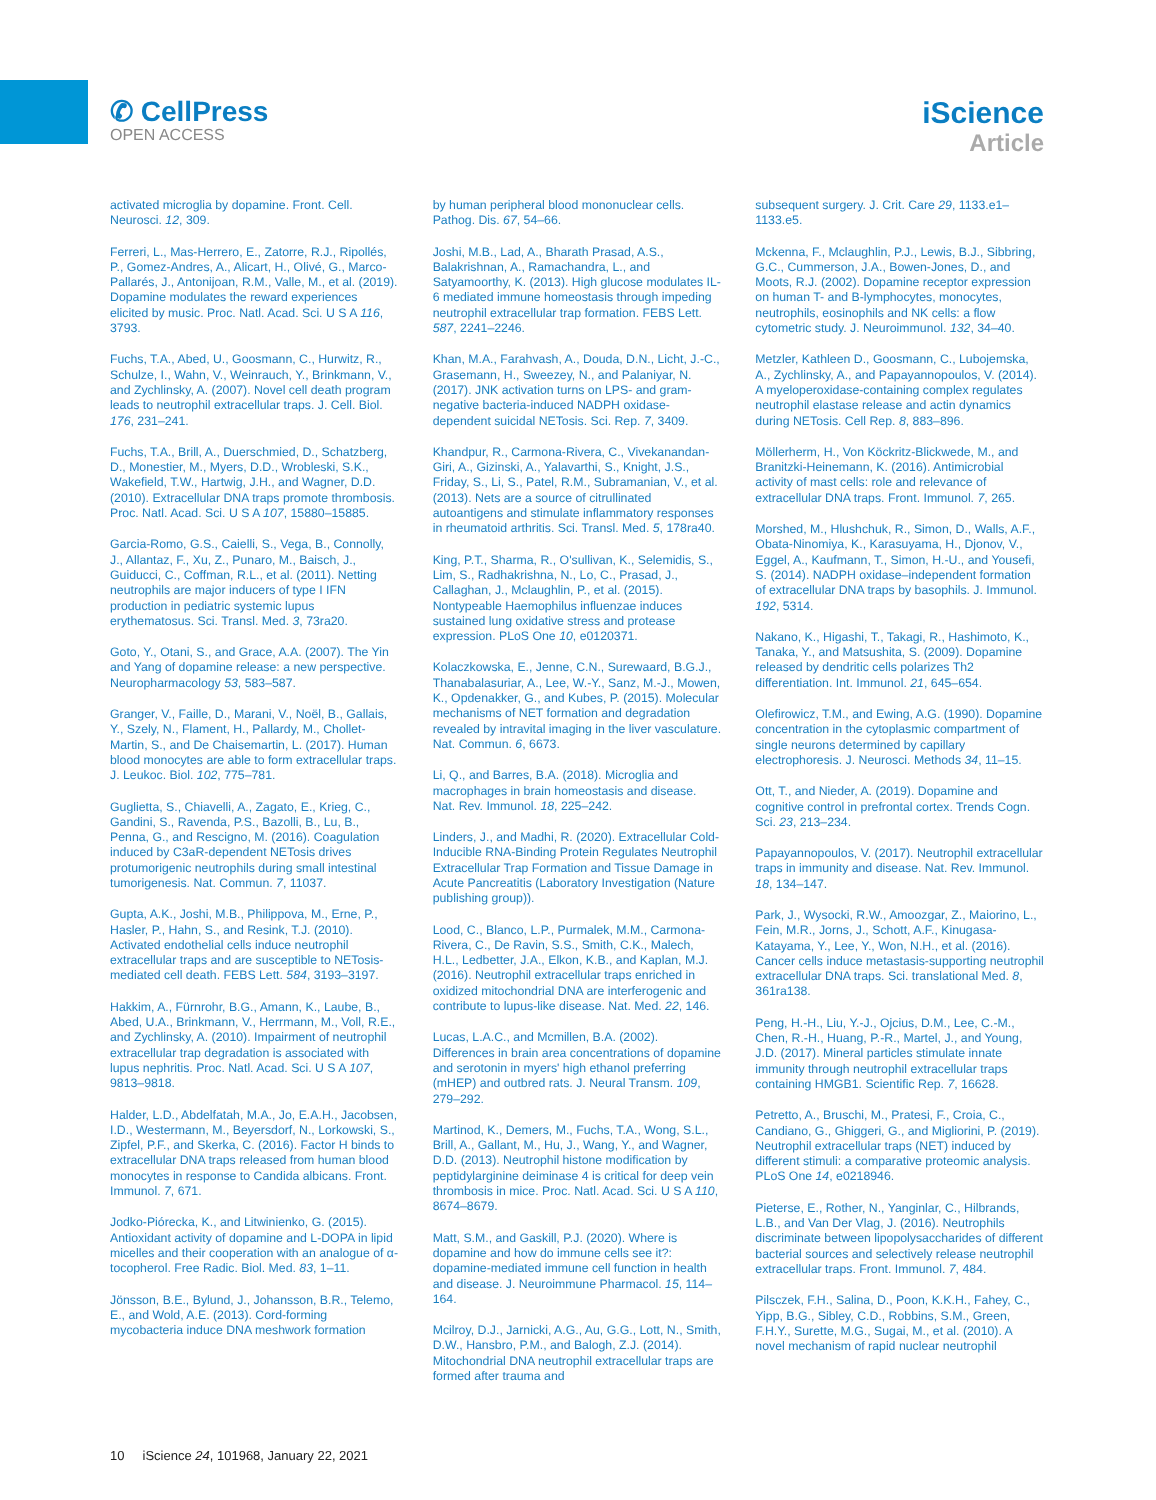✆ CellPress
OPEN ACCESS
iScience
Article
activated microglia by dopamine. Front. Cell. Neurosci. 12, 309.
Ferreri, L., Mas-Herrero, E., Zatorre, R.J., Ripollés, P., Gomez-Andres, A., Alicart, H., Olivé, G., Marco-Pallarés, J., Antonijoan, R.M., Valle, M., et al. (2019). Dopamine modulates the reward experiences elicited by music. Proc. Natl. Acad. Sci. U S A 116, 3793.
Fuchs, T.A., Abed, U., Goosmann, C., Hurwitz, R., Schulze, I., Wahn, V., Weinrauch, Y., Brinkmann, V., and Zychlinsky, A. (2007). Novel cell death program leads to neutrophil extracellular traps. J. Cell. Biol. 176, 231–241.
Fuchs, T.A., Brill, A., Duerschmied, D., Schatzberg, D., Monestier, M., Myers, D.D., Wrobleski, S.K., Wakefield, T.W., Hartwig, J.H., and Wagner, D.D. (2010). Extracellular DNA traps promote thrombosis. Proc. Natl. Acad. Sci. U S A 107, 15880–15885.
Garcia-Romo, G.S., Caielli, S., Vega, B., Connolly, J., Allantaz, F., Xu, Z., Punaro, M., Baisch, J., Guiducci, C., Coffman, R.L., et al. (2011). Netting neutrophils are major inducers of type I IFN production in pediatric systemic lupus erythematosus. Sci. Transl. Med. 3, 73ra20.
Goto, Y., Otani, S., and Grace, A.A. (2007). The Yin and Yang of dopamine release: a new perspective. Neuropharmacology 53, 583–587.
Granger, V., Faille, D., Marani, V., Noël, B., Gallais, Y., Szely, N., Flament, H., Pallardy, M., Chollet-Martin, S., and De Chaisemartin, L. (2017). Human blood monocytes are able to form extracellular traps. J. Leukoc. Biol. 102, 775–781.
Guglietta, S., Chiavelli, A., Zagato, E., Krieg, C., Gandini, S., Ravenda, P.S., Bazolli, B., Lu, B., Penna, G., and Rescigno, M. (2016). Coagulation induced by C3aR-dependent NETosis drives protumorigenic neutrophils during small intestinal tumorigenesis. Nat. Commun. 7, 11037.
Gupta, A.K., Joshi, M.B., Philippova, M., Erne, P., Hasler, P., Hahn, S., and Resink, T.J. (2010). Activated endothelial cells induce neutrophil extracellular traps and are susceptible to NETosis-mediated cell death. FEBS Lett. 584, 3193–3197.
Hakkim, A., Fürnrohr, B.G., Amann, K., Laube, B., Abed, U.A., Brinkmann, V., Herrmann, M., Voll, R.E., and Zychlinsky, A. (2010). Impairment of neutrophil extracellular trap degradation is associated with lupus nephritis. Proc. Natl. Acad. Sci. U S A 107, 9813–9818.
Halder, L.D., Abdelfatah, M.A., Jo, E.A.H., Jacobsen, I.D., Westermann, M., Beyersdorf, N., Lorkowski, S., Zipfel, P.F., and Skerka, C. (2016). Factor H binds to extracellular DNA traps released from human blood monocytes in response to Candida albicans. Front. Immunol. 7, 671.
Jodko-Piórecka, K., and Litwinienko, G. (2015). Antioxidant activity of dopamine and L-DOPA in lipid micelles and their cooperation with an analogue of α-tocopherol. Free Radic. Biol. Med. 83, 1–11.
Jönsson, B.E., Bylund, J., Johansson, B.R., Telemo, E., and Wold, A.E. (2013). Cord-forming mycobacteria induce DNA meshwork formation
by human peripheral blood mononuclear cells. Pathog. Dis. 67, 54–66.
Joshi, M.B., Lad, A., Bharath Prasad, A.S., Balakrishnan, A., Ramachandra, L., and Satyamoorthy, K. (2013). High glucose modulates IL-6 mediated immune homeostasis through impeding neutrophil extracellular trap formation. FEBS Lett. 587, 2241–2246.
Khan, M.A., Farahvash, A., Douda, D.N., Licht, J.-C., Grasemann, H., Sweezey, N., and Palaniyar, N. (2017). JNK activation turns on LPS- and gram-negative bacteria-induced NADPH oxidase-dependent suicidal NETosis. Sci. Rep. 7, 3409.
Khandpur, R., Carmona-Rivera, C., Vivekanandan-Giri, A., Gizinski, A., Yalavarthi, S., Knight, J.S., Friday, S., Li, S., Patel, R.M., Subramanian, V., et al. (2013). Nets are a source of citrullinated autoantigens and stimulate inflammatory responses in rheumatoid arthritis. Sci. Transl. Med. 5, 178ra40.
King, P.T., Sharma, R., O'sullivan, K., Selemidis, S., Lim, S., Radhakrishna, N., Lo, C., Prasad, J., Callaghan, J., Mclaughlin, P., et al. (2015). Nontypeable Haemophilus influenzae induces sustained lung oxidative stress and protease expression. PLoS One 10, e0120371.
Kolaczkowska, E., Jenne, C.N., Surewaard, B.G.J., Thanabalasuriar, A., Lee, W.-Y., Sanz, M.-J., Mowen, K., Opdenakker, G., and Kubes, P. (2015). Molecular mechanisms of NET formation and degradation revealed by intravital imaging in the liver vasculature. Nat. Commun. 6, 6673.
Li, Q., and Barres, B.A. (2018). Microglia and macrophages in brain homeostasis and disease. Nat. Rev. Immunol. 18, 225–242.
Linders, J., and Madhi, R. (2020). Extracellular Cold-Inducible RNA-Binding Protein Regulates Neutrophil Extracellular Trap Formation and Tissue Damage in Acute Pancreatitis (Laboratory Investigation (Nature publishing group)).
Lood, C., Blanco, L.P., Purmalek, M.M., Carmona-Rivera, C., De Ravin, S.S., Smith, C.K., Malech, H.L., Ledbetter, J.A., Elkon, K.B., and Kaplan, M.J. (2016). Neutrophil extracellular traps enriched in oxidized mitochondrial DNA are interferogenic and contribute to lupus-like disease. Nat. Med. 22, 146.
Lucas, L.A.C., and Mcmillen, B.A. (2002). Differences in brain area concentrations of dopamine and serotonin in myers' high ethanol preferring (mHEP) and outbred rats. J. Neural Transm. 109, 279–292.
Martinod, K., Demers, M., Fuchs, T.A., Wong, S.L., Brill, A., Gallant, M., Hu, J., Wang, Y., and Wagner, D.D. (2013). Neutrophil histone modification by peptidylarginine deiminase 4 is critical for deep vein thrombosis in mice. Proc. Natl. Acad. Sci. U S A 110, 8674–8679.
Matt, S.M., and Gaskill, P.J. (2020). Where is dopamine and how do immune cells see it?: dopamine-mediated immune cell function in health and disease. J. Neuroimmune Pharmacol. 15, 114–164.
Mcilroy, D.J., Jarnicki, A.G., Au, G.G., Lott, N., Smith, D.W., Hansbro, P.M., and Balogh, Z.J. (2014). Mitochondrial DNA neutrophil extracellular traps are formed after trauma and
subsequent surgery. J. Crit. Care 29, 1133.e1–1133.e5.
Mckenna, F., Mclaughlin, P.J., Lewis, B.J., Sibbring, G.C., Cummerson, J.A., Bowen-Jones, D., and Moots, R.J. (2002). Dopamine receptor expression on human T- and B-lymphocytes, monocytes, neutrophils, eosinophils and NK cells: a flow cytometric study. J. Neuroimmunol. 132, 34–40.
Metzler, Kathleen D., Goosmann, C., Lubojemska, A., Zychlinsky, A., and Papayannopoulos, V. (2014). A myeloperoxidase-containing complex regulates neutrophil elastase release and actin dynamics during NETosis. Cell Rep. 8, 883–896.
Möllerherm, H., Von Köckritz-Blickwede, M., and Branitzki-Heinemann, K. (2016). Antimicrobial activity of mast cells: role and relevance of extracellular DNA traps. Front. Immunol. 7, 265.
Morshed, M., Hlushchuk, R., Simon, D., Walls, A.F., Obata-Ninomiya, K., Karasuyama, H., Djonov, V., Eggel, A., Kaufmann, T., Simon, H.-U., and Yousefi, S. (2014). NADPH oxidase–independent formation of extracellular DNA traps by basophils. J. Immunol. 192, 5314.
Nakano, K., Higashi, T., Takagi, R., Hashimoto, K., Tanaka, Y., and Matsushita, S. (2009). Dopamine released by dendritic cells polarizes Th2 differentiation. Int. Immunol. 21, 645–654.
Olefirowicz, T.M., and Ewing, A.G. (1990). Dopamine concentration in the cytoplasmic compartment of single neurons determined by capillary electrophoresis. J. Neurosci. Methods 34, 11–15.
Ott, T., and Nieder, A. (2019). Dopamine and cognitive control in prefrontal cortex. Trends Cogn. Sci. 23, 213–234.
Papayannopoulos, V. (2017). Neutrophil extracellular traps in immunity and disease. Nat. Rev. Immunol. 18, 134–147.
Park, J., Wysocki, R.W., Amoozgar, Z., Maiorino, L., Fein, M.R., Jorns, J., Schott, A.F., Kinugasa-Katayama, Y., Lee, Y., Won, N.H., et al. (2016). Cancer cells induce metastasis-supporting neutrophil extracellular DNA traps. Sci. translational Med. 8, 361ra138.
Peng, H.-H., Liu, Y.-J., Ojcius, D.M., Lee, C.-M., Chen, R.-H., Huang, P.-R., Martel, J., and Young, J.D. (2017). Mineral particles stimulate innate immunity through neutrophil extracellular traps containing HMGB1. Scientific Rep. 7, 16628.
Petretto, A., Bruschi, M., Pratesi, F., Croia, C., Candiano, G., Ghiggeri, G., and Migliorini, P. (2019). Neutrophil extracellular traps (NET) induced by different stimuli: a comparative proteomic analysis. PLoS One 14, e0218946.
Pieterse, E., Rother, N., Yanginlar, C., Hilbrands, L.B., and Van Der Vlag, J. (2016). Neutrophils discriminate between lipopolysaccharides of different bacterial sources and selectively release neutrophil extracellular traps. Front. Immunol. 7, 484.
Pilsczek, F.H., Salina, D., Poon, K.K.H., Fahey, C., Yipp, B.G., Sibley, C.D., Robbins, S.M., Green, F.H.Y., Surette, M.G., Sugai, M., et al. (2010). A novel mechanism of rapid nuclear neutrophil
10 iScience 24, 101968, January 22, 2021